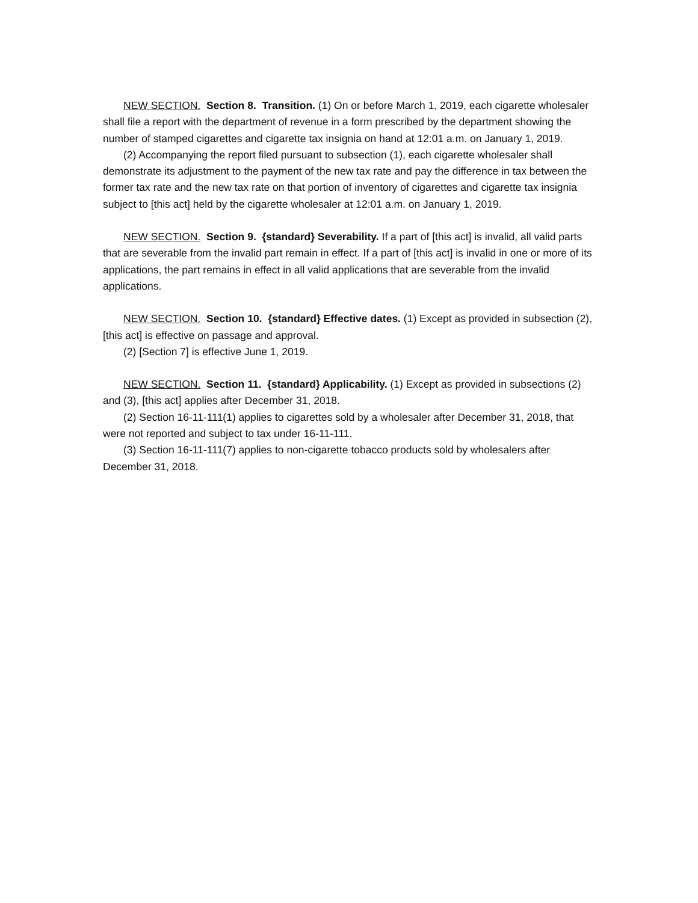NEW SECTION. Section 8. Transition. (1) On or before March 1, 2019, each cigarette wholesaler shall file a report with the department of revenue in a form prescribed by the department showing the number of stamped cigarettes and cigarette tax insignia on hand at 12:01 a.m. on January 1, 2019.
(2) Accompanying the report filed pursuant to subsection (1), each cigarette wholesaler shall demonstrate its adjustment to the payment of the new tax rate and pay the difference in tax between the former tax rate and the new tax rate on that portion of inventory of cigarettes and cigarette tax insignia subject to [this act] held by the cigarette wholesaler at 12:01 a.m. on January 1, 2019.
NEW SECTION. Section 9. {standard} Severability. If a part of [this act] is invalid, all valid parts that are severable from the invalid part remain in effect. If a part of [this act] is invalid in one or more of its applications, the part remains in effect in all valid applications that are severable from the invalid applications.
NEW SECTION. Section 10. {standard} Effective dates. (1) Except as provided in subsection (2), [this act] is effective on passage and approval.
(2) [Section 7] is effective June 1, 2019.
NEW SECTION. Section 11. {standard} Applicability. (1) Except as provided in subsections (2) and (3), [this act] applies after December 31, 2018.
(2) Section 16-11-111(1) applies to cigarettes sold by a wholesaler after December 31, 2018, that were not reported and subject to tax under 16-11-111.
(3) Section 16-11-111(7) applies to non-cigarette tobacco products sold by wholesalers after December 31, 2018.